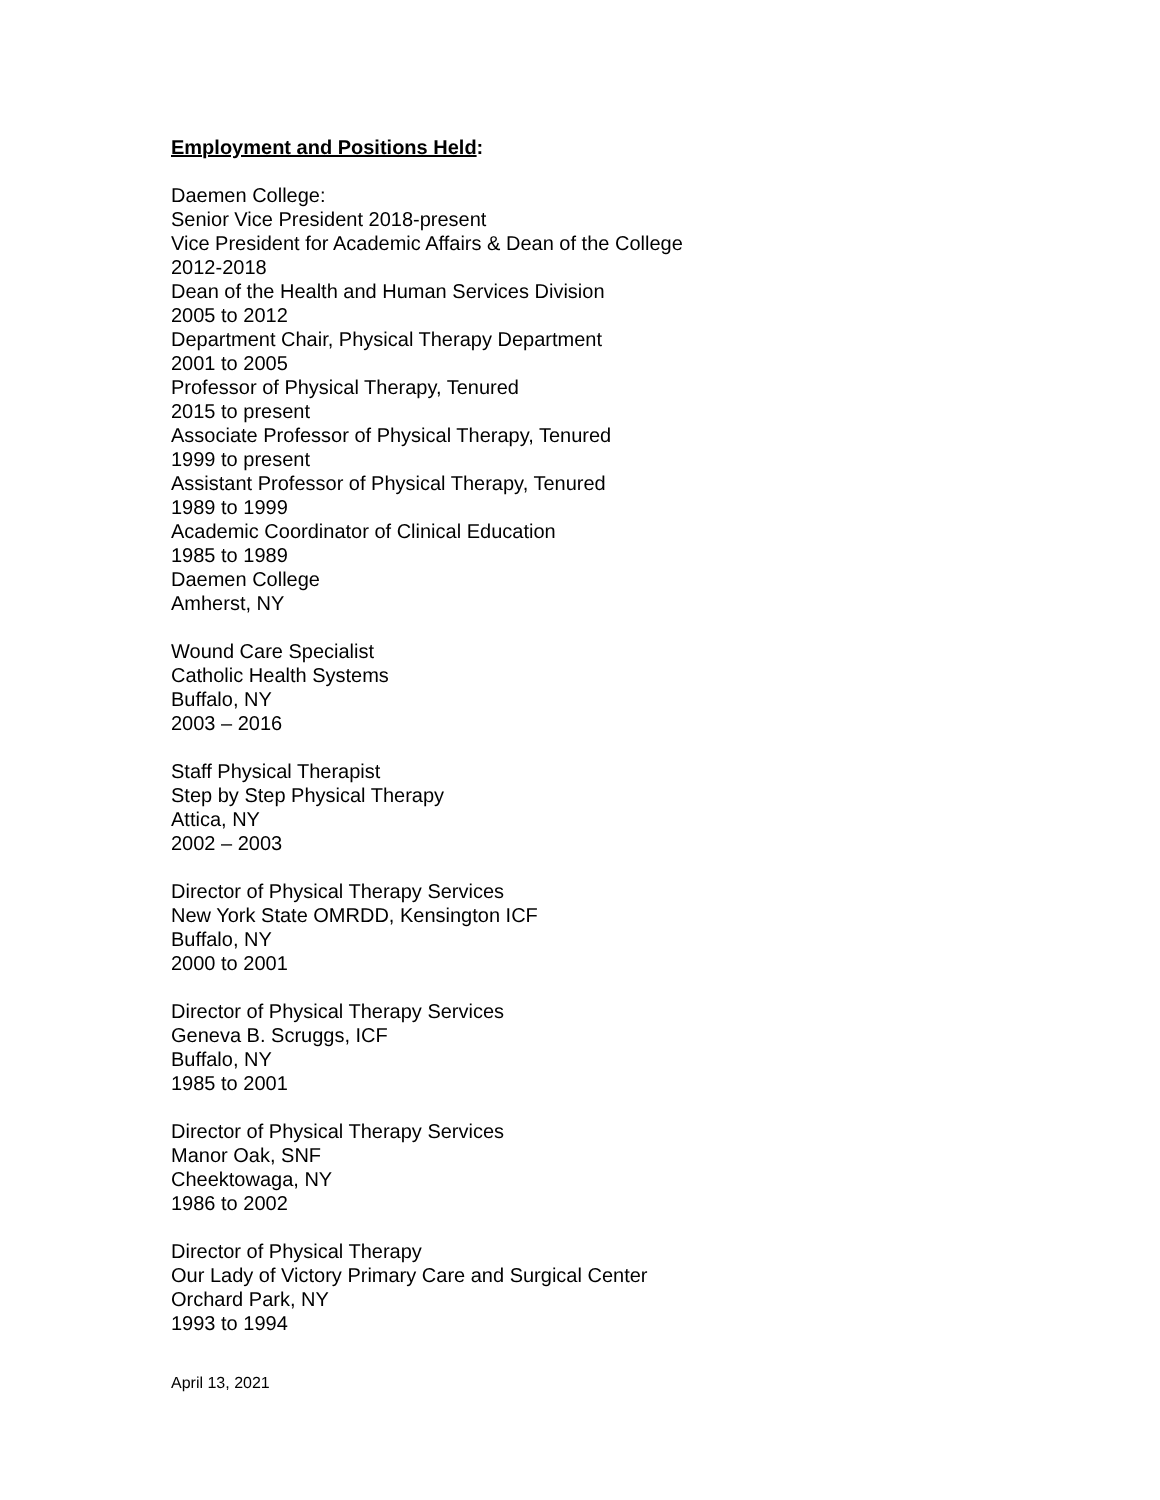Employment and Positions Held:
Daemen College:
Senior Vice President 2018-present
Vice President for Academic Affairs & Dean of the College
2012-2018
Dean of the Health and Human Services Division
2005 to 2012
Department Chair, Physical Therapy Department
2001 to 2005
Professor of Physical Therapy, Tenured
2015 to present
Associate Professor of Physical Therapy, Tenured
1999 to present
Assistant Professor of Physical Therapy, Tenured
1989 to 1999
Academic Coordinator of Clinical Education
1985 to 1989
Daemen College
Amherst, NY
Wound Care Specialist
Catholic Health Systems
Buffalo, NY
2003 – 2016
Staff Physical Therapist
Step by Step Physical Therapy
Attica, NY
2002 – 2003
Director of Physical Therapy Services
New York State OMRDD, Kensington ICF
Buffalo, NY
2000 to 2001
Director of Physical Therapy Services
Geneva B. Scruggs, ICF
Buffalo, NY
1985 to 2001
Director of Physical Therapy Services
Manor Oak, SNF
Cheektowaga, NY
1986 to 2002
Director of Physical Therapy
Our Lady of Victory Primary Care and Surgical Center
Orchard Park, NY
1993 to 1994
April 13, 2021